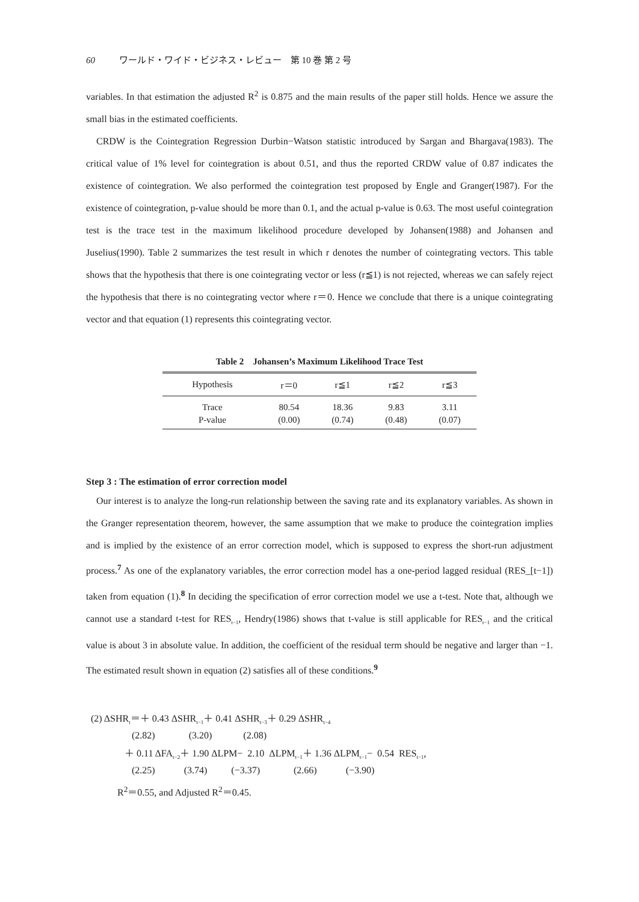60 ワールド・ワイド・ビジネス・レビュー　第 10 巻 第 2 号
variables. In that estimation the adjusted R<sup>2</sup> is 0.875 and the main results of the paper still holds. Hence we assure the small bias in the estimated coefficients.
CRDW is the Cointegration Regression Durbin−Watson statistic introduced by Sargan and Bhargava(1983). The critical value of 1% level for cointegration is about 0.51, and thus the reported CRDW value of 0.87 indicates the existence of cointegration. We also performed the cointegration test proposed by Engle and Granger(1987). For the existence of cointegration, p-value should be more than 0.1, and the actual p-value is 0.63. The most useful cointegration test is the trace test in the maximum likelihood procedure developed by Johansen(1988) and Johansen and Juselius(1990). Table 2 summarizes the test result in which r denotes the number of cointegrating vectors. This table shows that the hypothesis that there is one cointegrating vector or less (r≦1) is not rejected, whereas we can safely reject the hypothesis that there is no cointegrating vector where r＝0. Hence we conclude that there is a unique cointegrating vector and that equation (1) represents this cointegrating vector.
Table 2　Johansen’s Maximum Likelihood Trace Test
| Hypothesis | r＝0 | r≦1 | r≦2 | r≦3 |
| --- | --- | --- | --- | --- |
| Trace | 80.54 | 18.36 | 9.83 | 3.11 |
| P-value | (0.00) | (0.74) | (0.48) | (0.07) |
Step 3 : The estimation of error correction model
Our interest is to analyze the long-run relationship between the saving rate and its explanatory variables. As shown in the Granger representation theorem, however, the same assumption that we make to produce the cointegration implies and is implied by the existence of an error correction model, which is supposed to express the short-run adjustment process.<sup>7</sup> As one of the explanatory variables, the error correction model has a one-period lagged residual (RES_[t−1]) taken from equation (1).<sup>8</sup> In deciding the specification of error correction model we use a t-test. Note that, although we cannot use a standard t-test for RES<sub>t−1</sub>, Hendry(1986) shows that t-value is still applicable for RES<sub>t−1</sub> and the critical value is about 3 in absolute value. In addition, the coefficient of the residual term should be negative and larger than −1. The estimated result shown in equation (2) satisfies all of these conditions.<sup>9</sup>
(2) ΔSHR<sub>t</sub>＝＋ 0.43 ΔSHR<sub>t−1</sub>＋ 0.41 ΔSHR<sub>t−3</sub>＋ 0.29 ΔSHR<sub>t−4</sub>
(2.82) (3.20) (2.08)
＋ 0.11 ΔFA<sub>t−2</sub>＋ 1.90 ΔLPM− 2.10 ΔLPM<sub>t−1</sub>＋ 1.36 ΔLPM<sub>t−1</sub>− 0.54 RES<sub>t−1</sub>,
(2.25) (3.74) (−3.37) (2.66) (−3.90)
R<sup>2</sup>＝0.55, and Adjusted R<sup>2</sup>＝0.45.